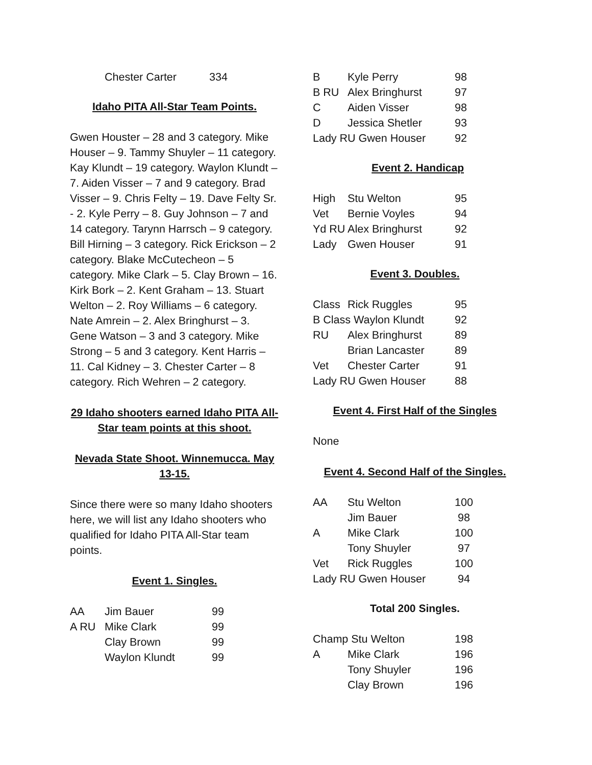| | Chester Carter | 334 |
Idaho PITA All-Star Team Points.
Gwen Houster – 28 and 3 category. Mike Houser – 9. Tammy Shuyler – 11 category. Kay Klundt – 19 category. Waylon Klundt – 7. Aiden Visser – 7 and 9 category. Brad Visser – 9. Chris Felty – 19. Dave Felty Sr. - 2. Kyle Perry – 8. Guy Johnson – 7 and 14 category. Tarynn Harrsch – 9 category. Bill Hirning – 3 category. Rick Erickson – 2 category. Blake McCutecheon – 5 category. Mike Clark – 5. Clay Brown – 16. Kirk Bork – 2. Kent Graham – 13. Stuart Welton – 2. Roy Williams – 6 category. Nate Amrein – 2. Alex Bringhurst – 3. Gene Watson – 3 and 3 category. Mike Strong – 5 and 3 category. Kent Harris – 11. Cal Kidney – 3. Chester Carter – 8 category. Rich Wehren – 2 category.
29 Idaho shooters earned Idaho PITA All-Star team points at this shoot.
Nevada State Shoot. Winnemucca. May 13-15.
Since there were so many Idaho shooters here, we will list any Idaho shooters who qualified for Idaho PITA All-Star team points.
Event 1. Singles.
| AA | Jim Bauer | 99 |
| A RU | Mike Clark | 99 |
| | Clay Brown | 99 |
| | Waylon Klundt | 99 |
| B | Kyle Perry | 98 |
| B RU | Alex Bringhurst | 97 |
| C | Aiden Visser | 98 |
| D | Jessica Shetler | 93 |
| Lady RU Gwen Houser | | 92 |
Event 2. Handicap
| High | Stu Welton | 95 |
| Vet | Bernie Voyles | 94 |
| Yd RU Alex Bringhurst | | 92 |
| Lady | Gwen Houser | 91 |
Event 3. Doubles.
| Class | Rick Ruggles | 95 |
| B Class Waylon Klundt | | 92 |
| RU | Alex Bringhurst | 89 |
| | Brian Lancaster | 89 |
| Vet | Chester Carter | 91 |
| Lady RU Gwen Houser | | 88 |
Event 4. First Half of the Singles
None
Event 4. Second Half of the Singles.
| AA | Stu Welton | 100 |
| | Jim Bauer | 98 |
| A | Mike Clark | 100 |
| | Tony Shuyler | 97 |
| Vet | Rick Ruggles | 100 |
| Lady RU Gwen Houser | | 94 |
Total 200 Singles.
| Champ Stu Welton | | 198 |
| A | Mike Clark | 196 |
| | Tony Shuyler | 196 |
| | Clay Brown | 196 |